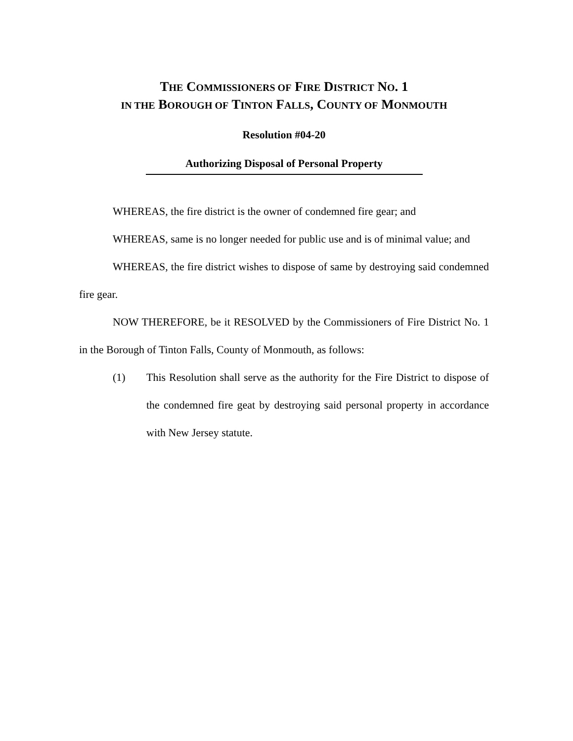THE COMMISSIONERS OF FIRE DISTRICT NO. 1
IN THE BOROUGH OF TINTON FALLS, COUNTY OF MONMOUTH
Resolution #04-20
Authorizing Disposal of Personal Property
WHEREAS, the fire district is the owner of condemned fire gear; and
WHEREAS, same is no longer needed for public use and is of minimal value; and
WHEREAS, the fire district wishes to dispose of same by destroying said condemned fire gear.
NOW THEREFORE, be it RESOLVED by the Commissioners of Fire District No. 1 in the Borough of Tinton Falls, County of Monmouth, as follows:
(1) This Resolution shall serve as the authority for the Fire District to dispose of the condemned fire geat by destroying said personal property in accordance with New Jersey statute.